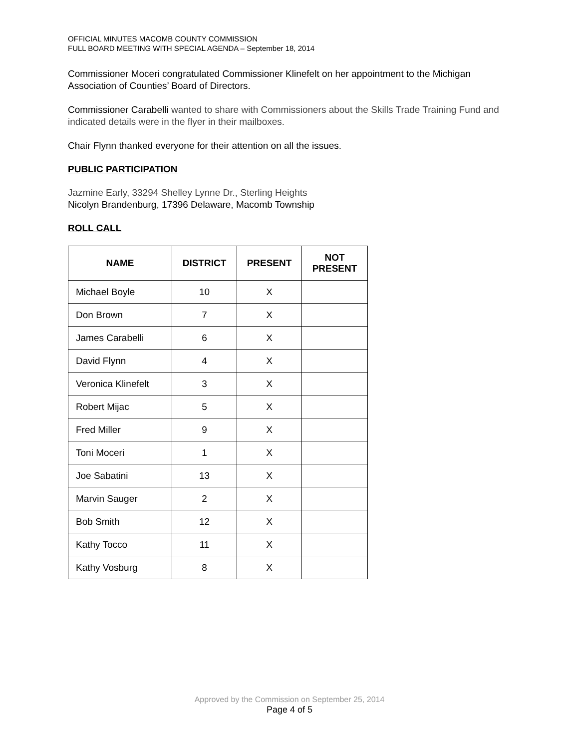OFFICIAL MINUTES MACOMB COUNTY COMMISSION
FULL BOARD MEETING WITH SPECIAL AGENDA – September 18, 2014
Commissioner Moceri congratulated Commissioner Klinefelt on her appointment to the Michigan Association of Counties’ Board of Directors.
Commissioner Carabelli wanted to share with Commissioners about the Skills Trade Training Fund and indicated details were in the flyer in their mailboxes.
Chair Flynn thanked everyone for their attention on all the issues.
PUBLIC PARTICIPATION
Jazmine Early, 33294 Shelley Lynne Dr., Sterling Heights
Nicolyn Brandenburg, 17396 Delaware, Macomb Township
ROLL CALL
| NAME | DISTRICT | PRESENT | NOT PRESENT |
| --- | --- | --- | --- |
| Michael Boyle | 10 | X | |
| Don Brown | 7 | X | |
| James Carabelli | 6 | X | |
| David Flynn | 4 | X | |
| Veronica Klinefelt | 3 | X | |
| Robert Mijac | 5 | X | |
| Fred Miller | 9 | X | |
| Toni Moceri | 1 | X | |
| Joe Sabatini | 13 | X | |
| Marvin Sauger | 2 | X | |
| Bob Smith | 12 | X | |
| Kathy Tocco | 11 | X | |
| Kathy Vosburg | 8 | X | |
Approved by the Commission on September 25, 2014
Page 4 of 5